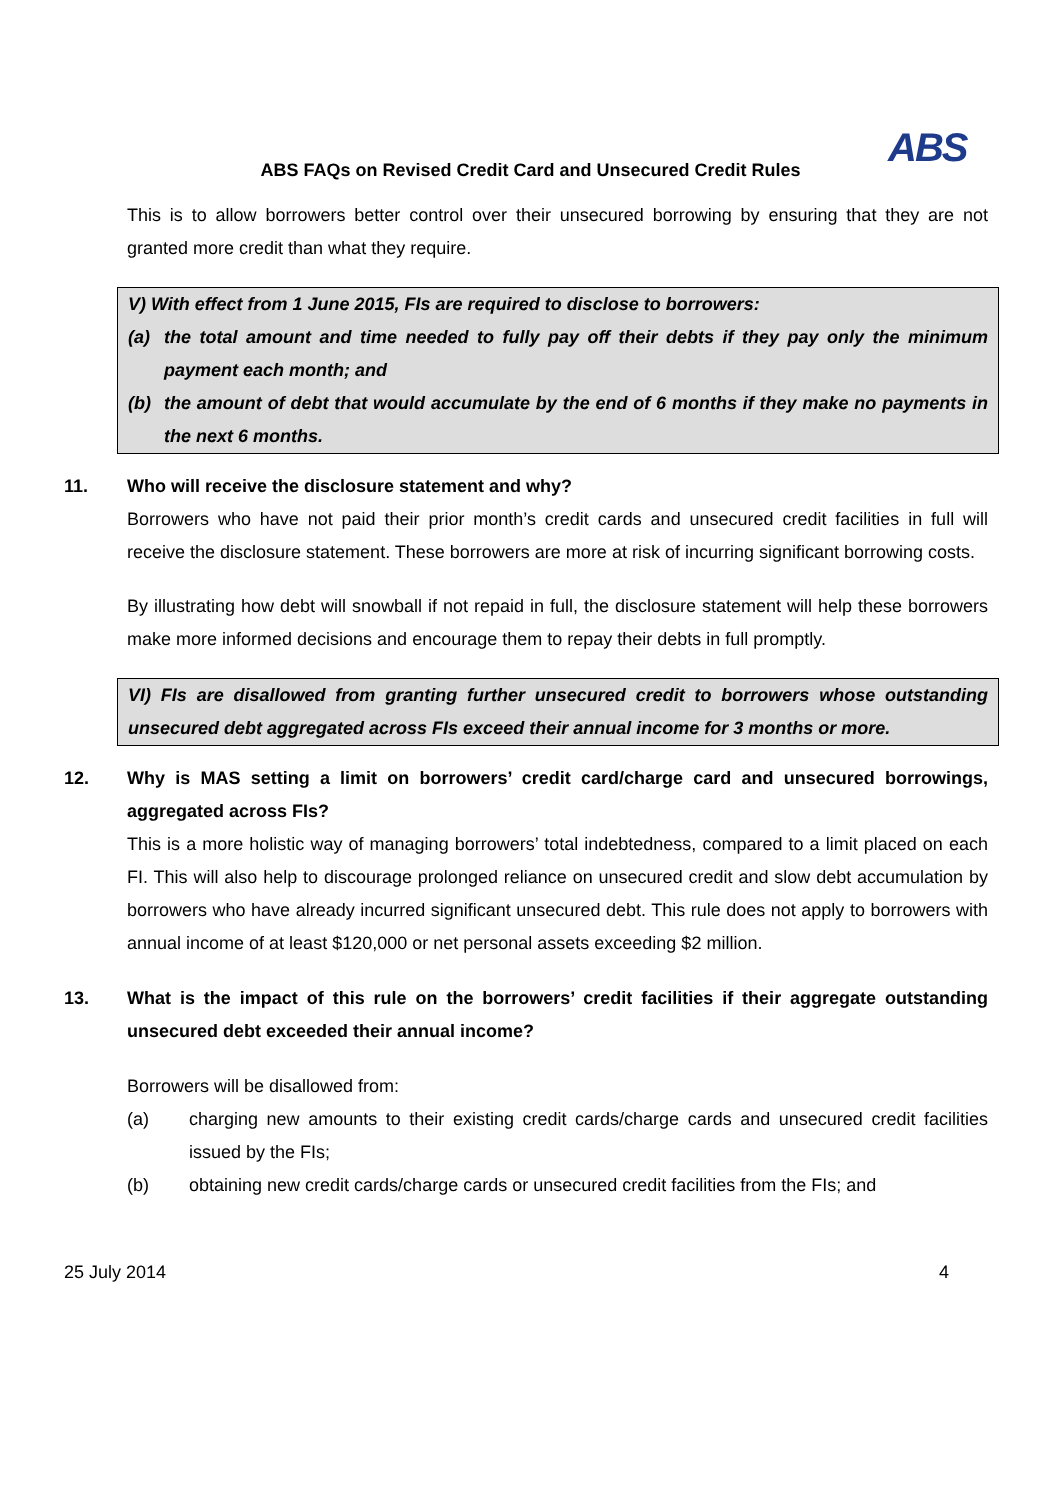ABS
ABS FAQs on Revised Credit Card and Unsecured Credit Rules
This is to allow borrowers better control over their unsecured borrowing by ensuring that they are not granted more credit than what they require.
V) With effect from 1 June 2015, FIs are required to disclose to borrowers:
(a) the total amount and time needed to fully pay off their debts if they pay only the minimum payment each month; and
(b) the amount of debt that would accumulate by the end of 6 months if they make no payments in the next 6 months.
11. Who will receive the disclosure statement and why?
Borrowers who have not paid their prior month’s credit cards and unsecured credit facilities in full will receive the disclosure statement. These borrowers are more at risk of incurring significant borrowing costs.
By illustrating how debt will snowball if not repaid in full, the disclosure statement will help these borrowers make more informed decisions and encourage them to repay their debts in full promptly.
VI) FIs are disallowed from granting further unsecured credit to borrowers whose outstanding unsecured debt aggregated across FIs exceed their annual income for 3 months or more.
12. Why is MAS setting a limit on borrowers’ credit card/charge card and unsecured borrowings, aggregated across FIs?
This is a more holistic way of managing borrowers’ total indebtedness, compared to a limit placed on each FI. This will also help to discourage prolonged reliance on unsecured credit and slow debt accumulation by borrowers who have already incurred significant unsecured debt. This rule does not apply to borrowers with annual income of at least $120,000 or net personal assets exceeding $2 million.
13. What is the impact of this rule on the borrowers’ credit facilities if their aggregate outstanding unsecured debt exceeded their annual income?
Borrowers will be disallowed from:
(a) charging new amounts to their existing credit cards/charge cards and unsecured credit facilities issued by the FIs;
(b) obtaining new credit cards/charge cards or unsecured credit facilities from the FIs; and
25 July 2014 4